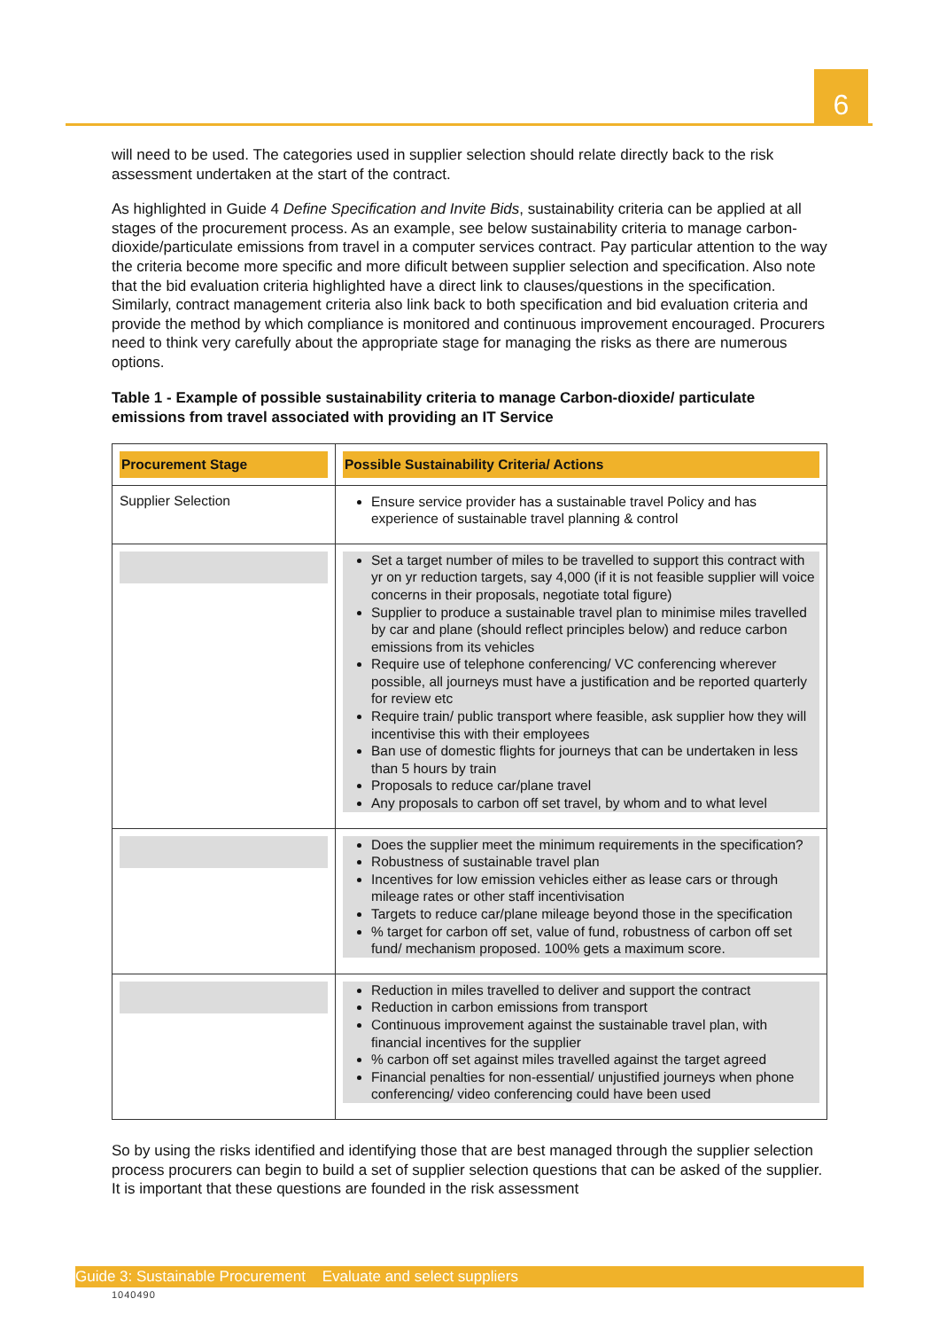6
will need to be used. The categories used in supplier selection should relate directly back to the risk assessment undertaken at the start of the contract.
As highlighted in Guide 4 Define Specification and Invite Bids, sustainability criteria can be applied at all stages of the procurement process. As an example, see below sustainability criteria to manage carbon-dioxide/particulate emissions from travel in a computer services contract. Pay particular attention to the way the criteria become more specific and more dificult between supplier selection and specification. Also note that the bid evaluation criteria highlighted have a direct link to clauses/questions in the specification. Similarly, contract management criteria also link back to both specification and bid evaluation criteria and provide the method by which compliance is monitored and continuous improvement encouraged. Procurers need to think very carefully about the appropriate stage for managing the risks as there are numerous options.
Table 1 - Example of possible sustainability criteria to manage Carbon-dioxide/ particulate emissions from travel associated with providing an IT Service
| Procurement Stage | Possible Sustainability Criteria/ Actions |
| --- | --- |
| Supplier Selection | Ensure service provider has a sustainable travel Policy and has experience of sustainable travel planning & control |
| | Set a target number of miles to be travelled to support this contract with yr on yr reduction targets, say 4,000 (if it is not feasible supplier will voice concerns in their proposals, negotiate total figure) Supplier to produce a sustainable travel plan to minimise miles travelled by car and plane (should reflect principles below) and reduce carbon emissions from its vehicles Require use of telephone conferencing/ VC conferencing wherever possible, all journeys must have a justification and be reported quarterly for review etc Require train/ public transport where feasible, ask supplier how they will incentivise this with their employees Ban use of domestic flights for journeys that can be undertaken in less than 5 hours by train Proposals to reduce car/plane travel Any proposals to carbon off set travel, by whom and to what level |
| | Does the supplier meet the minimum requirements in the specification? Robustness of sustainable travel plan Incentives for low emission vehicles either as lease cars or through mileage rates or other staff incentivisation Targets to reduce car/plane mileage beyond those in the specification % target for carbon off set, value of fund, robustness of carbon off set fund/ mechanism proposed. 100% gets a maximum score. |
| | Reduction in miles travelled to deliver and support the contract Reduction in carbon emissions from transport Continuous improvement against the sustainable travel plan, with financial incentives for the supplier % carbon off set against miles travelled against the target agreed Financial penalties for non-essential/ unjustified journeys when phone conferencing/ video conferencing could have been used |
So by using the risks identified and identifying those that are best managed through the supplier selection process procurers can begin to build a set of supplier selection questions that can be asked of the supplier. It is important that these questions are founded in the risk assessment
Guide 3: Sustainable Procurement Evaluate and select suppliers
1040490